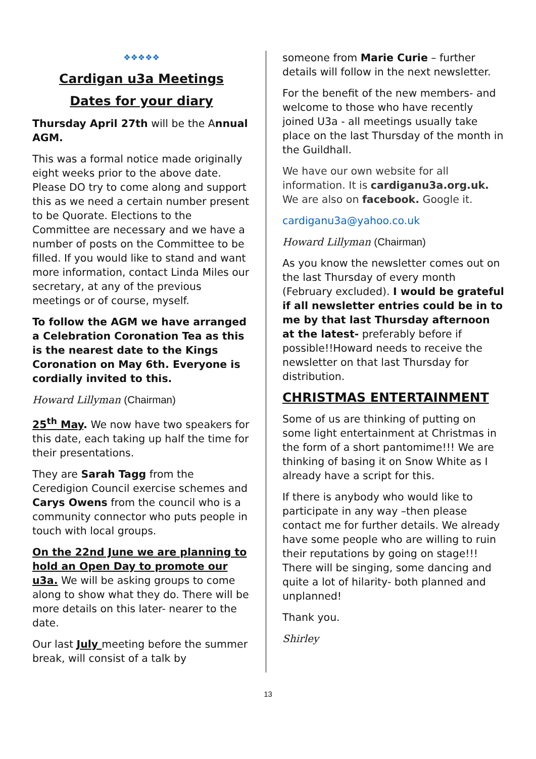❖❖❖❖❖
Cardigan u3a Meetings
Dates for your diary
Thursday April 27th will be the Annual AGM.
This was a formal notice made originally eight weeks prior to the above date. Please DO try to come along and support this as we need a certain number present to be Quorate. Elections to the Committee are necessary and we have a number of posts on the Committee to be filled. If you would like to stand and want more information, contact Linda Miles our secretary, at any of the previous meetings or of course, myself.
To follow the AGM we have arranged a Celebration Coronation Tea as this is the nearest date to the Kings Coronation on May 6th. Everyone is cordially invited to this.
Howard Lillyman (Chairman)
25<sup>th</sup> May. We now have two speakers for this date, each taking up half the time for their presentations.
They are Sarah Tagg from the Ceredigion Council exercise schemes and Carys Owens from the council who is a community connector who puts people in touch with local groups.
On the 22nd June we are planning to hold an Open Day to promote our u3a. We will be asking groups to come along to show what they do. There will be more details on this later- nearer to the date.
Our last July meeting before the summer break, will consist of a talk by
someone from Marie Curie – further details will follow in the next newsletter.
For the benefit of the new members- and welcome to those who have recently joined U3a - all meetings usually take place on the last Thursday of the month in the Guildhall.
We have our own website for all information. It is cardiganu3a.org.uk. We are also on facebook. Google it.
cardiganu3a@yahoo.co.uk
Howard Lillyman (Chairman)
As you know the newsletter comes out on the last Thursday of every month (February excluded). I would be grateful if all newsletter entries could be in to me by that last Thursday afternoon at the latest- preferably before if possible!!Howard needs to receive the newsletter on that last Thursday for distribution.
CHRISTMAS ENTERTAINMENT
Some of us are thinking of putting on some light entertainment at Christmas in the form of a short pantomime!!! We are thinking of basing it on Snow White as I already have a script for this.
If there is anybody who would like to participate in any way –then please contact me for further details. We already have some people who are willing to ruin their reputations by going on stage!!! There will be singing, some dancing and quite a lot of hilarity- both planned and unplanned!
Thank you.
Shirley
13